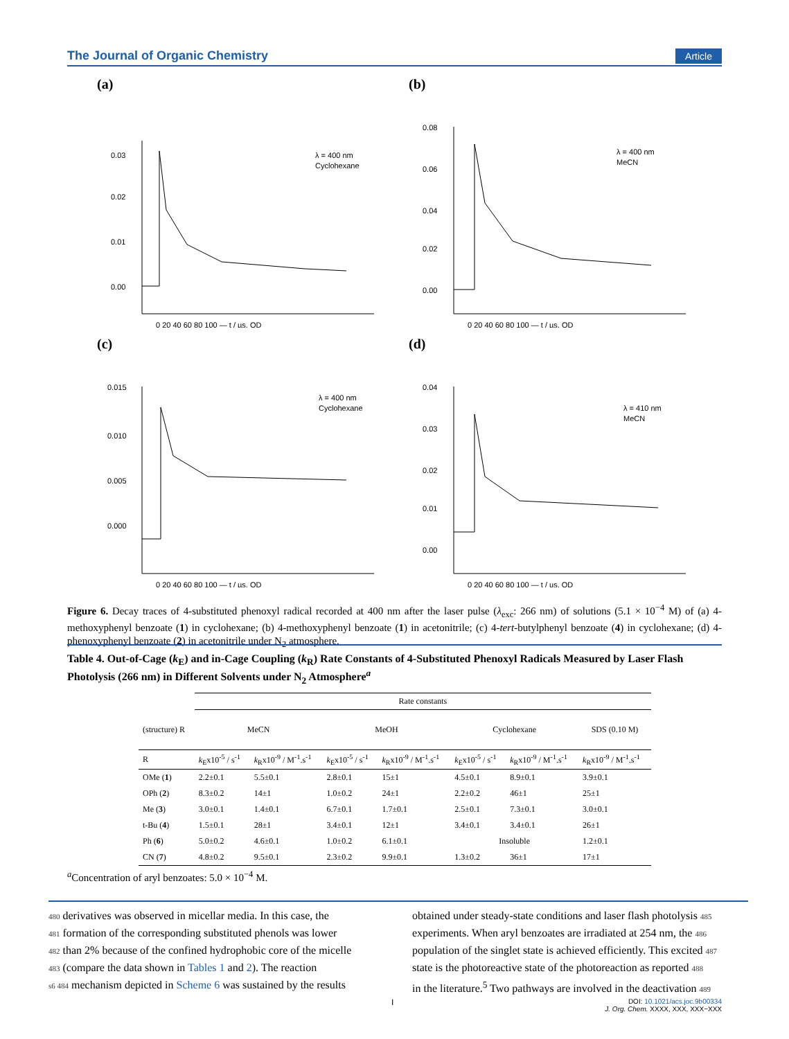The Journal of Organic Chemistry Article
(a)
0.03
0.02
0.01
0.00
λ = 400 nm
Cyclohexane
0 20 40 60 80 100 — t / µs, OD
(b)
0.08
0.06
0.04
0.02
0.00
λ = 400 nm
MeCN
0 20 40 60 80 100 — t / µs, OD
(c)
0.015
0.010
0.005
0.000
λ = 400 nm
Cyclohexane
0 20 40 60 80 100 — t / µs, OD
(d)
0.04
0.03
0.02
0.01
0.00
λ = 410 nm
MeCN
0 20 40 60 80 100 — t / us, OD
Figure 6. Decay traces of 4-substituted phenoxyl radical recorded at 400 nm after the laser pulse (λ<sub>exc</sub>: 266 nm) of solutions (5.1 × 10<sup>−4</sup> M) of (a) 4-methoxyphenyl benzoate (1) in cyclohexane; (b) 4-methoxyphenyl benzoate (1) in acetonitrile; (c) 4-tert-butylphenyl benzoate (4) in cyclohexane; (d) 4-phenoxyphenyl benzoate (2) in acetonitrile under N<sub>2</sub> atmosphere.
Table 4. Out-of-Cage (k<sub>E</sub>) and in-Cage Coupling (k<sub>R</sub>) Rate Constants of 4-Substituted Phenoxyl Radicals Measured by Laser Flash Photolysis (266 nm) in Different Solvents under N<sub>2</sub> Atmosphere<sup>a</sup>
| | Rate constants | | | | | | |
| --- | --- | --- | --- | --- | --- | --- | --- |
| (structure) R | MeCN | | MeOH | | Cyclohexane | | SDS (0.10 M) |
| R | k<sub>E</sub>x10<sup>-5</sup> / s<sup>-1</sup> | k<sub>R</sub>x10<sup>-9</sup> / M<sup>-1</sup>.s<sup>-1</sup> | k<sub>E</sub>x10<sup>-5</sup> / s<sup>-1</sup> | k<sub>R</sub>x10<sup>-9</sup> / M<sup>-1</sup>.s<sup>-1</sup> | k<sub>E</sub>x10<sup>-5</sup> / s<sup>-1</sup> | k<sub>R</sub>x10<sup>-9</sup> / M<sup>-1</sup>.s<sup>-1</sup> | k<sub>R</sub>x10<sup>-9</sup> / M<sup>-1</sup>.s<sup>-1</sup> |
| OMe ( 1 ) | 2.2±0.1 | 5.5±0.1 | 2.8±0.1 | 15±1 | 4.5±0.1 | 8.9±0.1 | 3.9±0.1 |
| OPh ( 2 ) | 8.3±0.2 | 14±1 | 1.0±0.2 | 24±1 | 2.2±0.2 | 46±1 | 25±1 |
| Me ( 3 ) | 3.0±0.1 | 1.4±0.1 | 6.7±0.1 | 1.7±0.1 | 2.5±0.1 | 7.3±0.1 | 3.0±0.1 |
| t-Bu ( 4 ) | 1.5±0.1 | 28±1 | 3.4±0.1 | 12±1 | 3.4±0.1 | 3.4±0.1 | 26±1 |
| Ph ( 6 ) | 5.0±0.2 | 4.6±0.1 | 1.0±0.2 | 6.1±0.1 | Insoluble | | 1.2±0.1 |
| CN ( 7 ) | 4.8±0.2 | 9.5±0.1 | 2.3±0.2 | 9.9±0.1 | 1.3±0.2 | 36±1 | 17±1 |
<sup>a</sup> Concentration of aryl benzoates: 5.0 × 10<sup>−4</sup> M.
480 derivatives was observed in micellar media. In this case, the
481 formation of the corresponding substituted phenols was lower
482 than 2% because of the confined hydrophobic core of the micelle
483 (compare the data shown in Tables 1 and 2). The reaction
s6 484 mechanism depicted in Scheme 6 was sustained by the results
obtained under steady-state conditions and laser flash photolysis 485
experiments. When aryl benzoates are irradiated at 254 nm, the 486
population of the singlet state is achieved efficiently. This excited 487
state is the photoreactive state of the photoreaction as reported 488
in the literature.<sup>5</sup> Two pathways are involved in the deactivation 489
I
DOI: 10.1021/acs.joc.9b00334
J. Org. Chem. XXXX, XXX, XXX−XXX